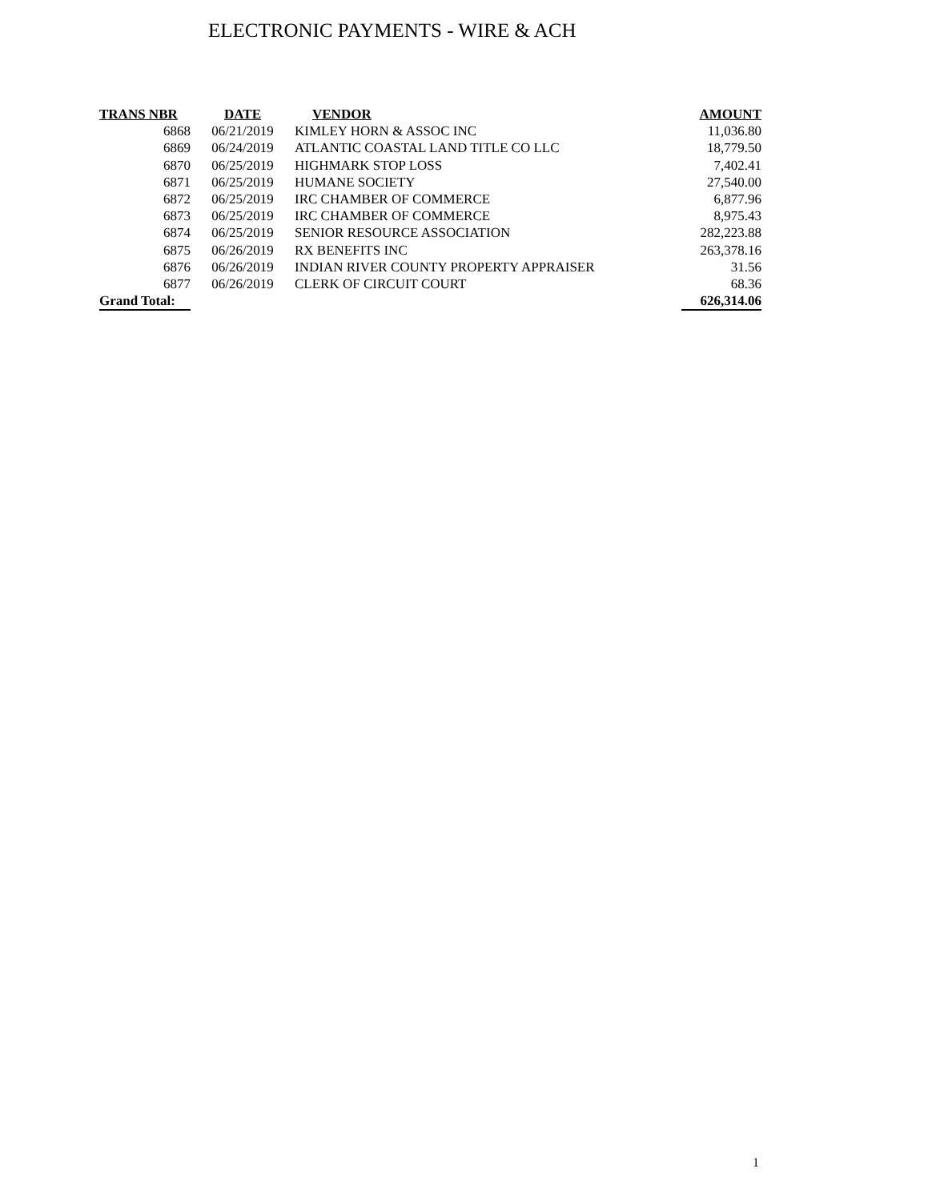ELECTRONIC PAYMENTS - WIRE & ACH
| TRANS NBR | DATE | VENDOR | AMOUNT |
| --- | --- | --- | --- |
| 6868 | 06/21/2019 | KIMLEY HORN & ASSOC INC | 11,036.80 |
| 6869 | 06/24/2019 | ATLANTIC COASTAL LAND TITLE CO LLC | 18,779.50 |
| 6870 | 06/25/2019 | HIGHMARK STOP LOSS | 7,402.41 |
| 6871 | 06/25/2019 | HUMANE SOCIETY | 27,540.00 |
| 6872 | 06/25/2019 | IRC CHAMBER OF COMMERCE | 6,877.96 |
| 6873 | 06/25/2019 | IRC CHAMBER OF COMMERCE | 8,975.43 |
| 6874 | 06/25/2019 | SENIOR RESOURCE ASSOCIATION | 282,223.88 |
| 6875 | 06/26/2019 | RX BENEFITS INC | 263,378.16 |
| 6876 | 06/26/2019 | INDIAN RIVER COUNTY PROPERTY APPRAISER | 31.56 |
| 6877 | 06/26/2019 | CLERK OF CIRCUIT COURT | 68.36 |
| Grand Total: | | | 626,314.06 |
1